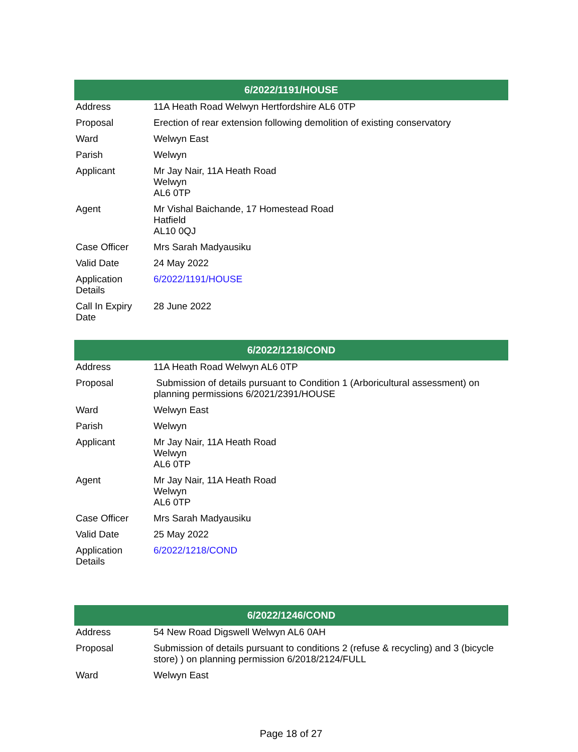| 6/2022/1191/HOUSE | |
| --- | --- |
| Address | 11A Heath Road Welwyn Hertfordshire AL6 0TP |
| Proposal | Erection of rear extension following demolition of existing conservatory |
| Ward | Welwyn East |
| Parish | Welwyn |
| Applicant | Mr Jay Nair, 11A Heath Road Welwyn AL6 0TP |
| Agent | Mr Vishal Baichande, 17 Homestead Road Hatfield AL10 0QJ |
| Case Officer | Mrs Sarah Madyausiku |
| Valid Date | 24 May 2022 |
| Application Details | 6/2022/1191/HOUSE |
| Call In Expiry Date | 28 June 2022 |
| 6/2022/1218/COND | |
| --- | --- |
| Address | 11A Heath Road Welwyn AL6 0TP |
| Proposal | Submission of details pursuant to Condition 1 (Arboricultural assessment) on planning permissions 6/2021/2391/HOUSE |
| Ward | Welwyn East |
| Parish | Welwyn |
| Applicant | Mr Jay Nair, 11A Heath Road Welwyn AL6 0TP |
| Agent | Mr Jay Nair, 11A Heath Road Welwyn AL6 0TP |
| Case Officer | Mrs Sarah Madyausiku |
| Valid Date | 25 May 2022 |
| Application Details | 6/2022/1218/COND |
| 6/2022/1246/COND | |
| --- | --- |
| Address | 54 New Road Digswell Welwyn AL6 0AH |
| Proposal | Submission of details pursuant to conditions 2 (refuse & recycling) and 3 (bicycle store) ) on planning permission 6/2018/2124/FULL |
| Ward | Welwyn East |
Page 18 of 27